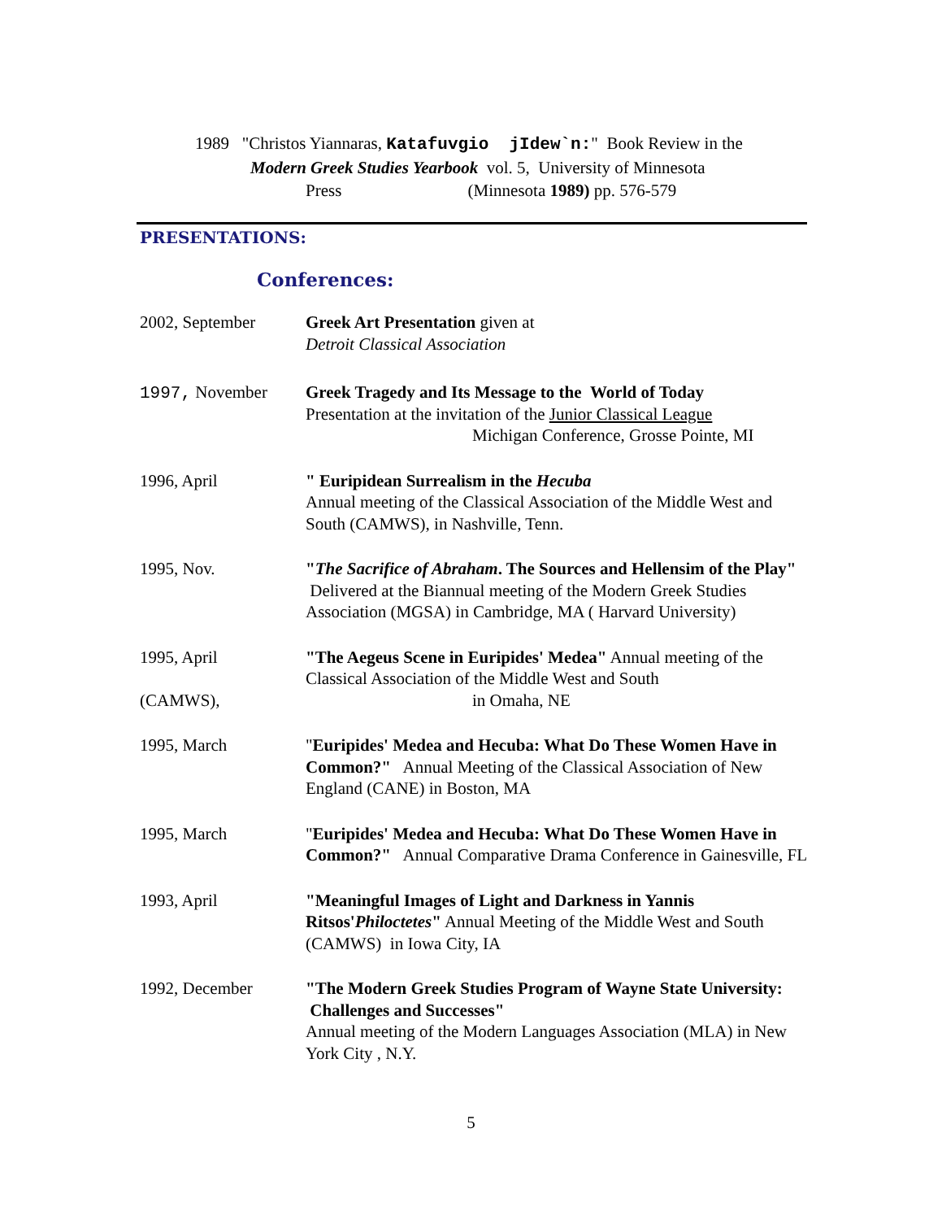1989 "Christos Yiannaras, Katafuvgio jIdew`n:" Book Review in the
Modern Greek Studies Yearbook vol. 5, University of Minnesota
Press (Minnesota 1989) pp. 576-579
PRESENTATIONS:
Conferences:
2002, September Greek Art Presentation given at
Detroit Classical Association
1997, November Greek Tragedy and Its Message to the World of Today
Presentation at the invitation of the Junior Classical League
Michigan Conference, Grosse Pointe, MI
1996, April " Euripidean Surrealism in the Hecuba
Annual meeting of the Classical Association of the Middle West and South (CAMWS), in Nashville, Tenn.
1995, Nov. "The Sacrifice of Abraham. The Sources and Hellensim of the Play" Delivered at the Biannual meeting of the Modern Greek Studies Association (MGSA) in Cambridge, MA ( Harvard University)
1995, April
(CAMWS),
"The Aegeus Scene in Euripides' Medea" Annual meeting of the Classical Association of the Middle West and South
in Omaha, NE
1995, March "Euripides' Medea and Hecuba: What Do These Women Have in Common?" Annual Meeting of the Classical Association of New England (CANE) in Boston, MA
1995, March "Euripides' Medea and Hecuba: What Do These Women Have in Common?" Annual Comparative Drama Conference in Gainesville, FL
1993, April "Meaningful Images of Light and Darkness in Yannis Ritsos'Philoctetes" Annual Meeting of the Middle West and South (CAMWS) in Iowa City, IA
1992, December "The Modern Greek Studies Program of Wayne State University: Challenges and Successes"
Annual meeting of the Modern Languages Association (MLA) in New York City , N.Y.
5